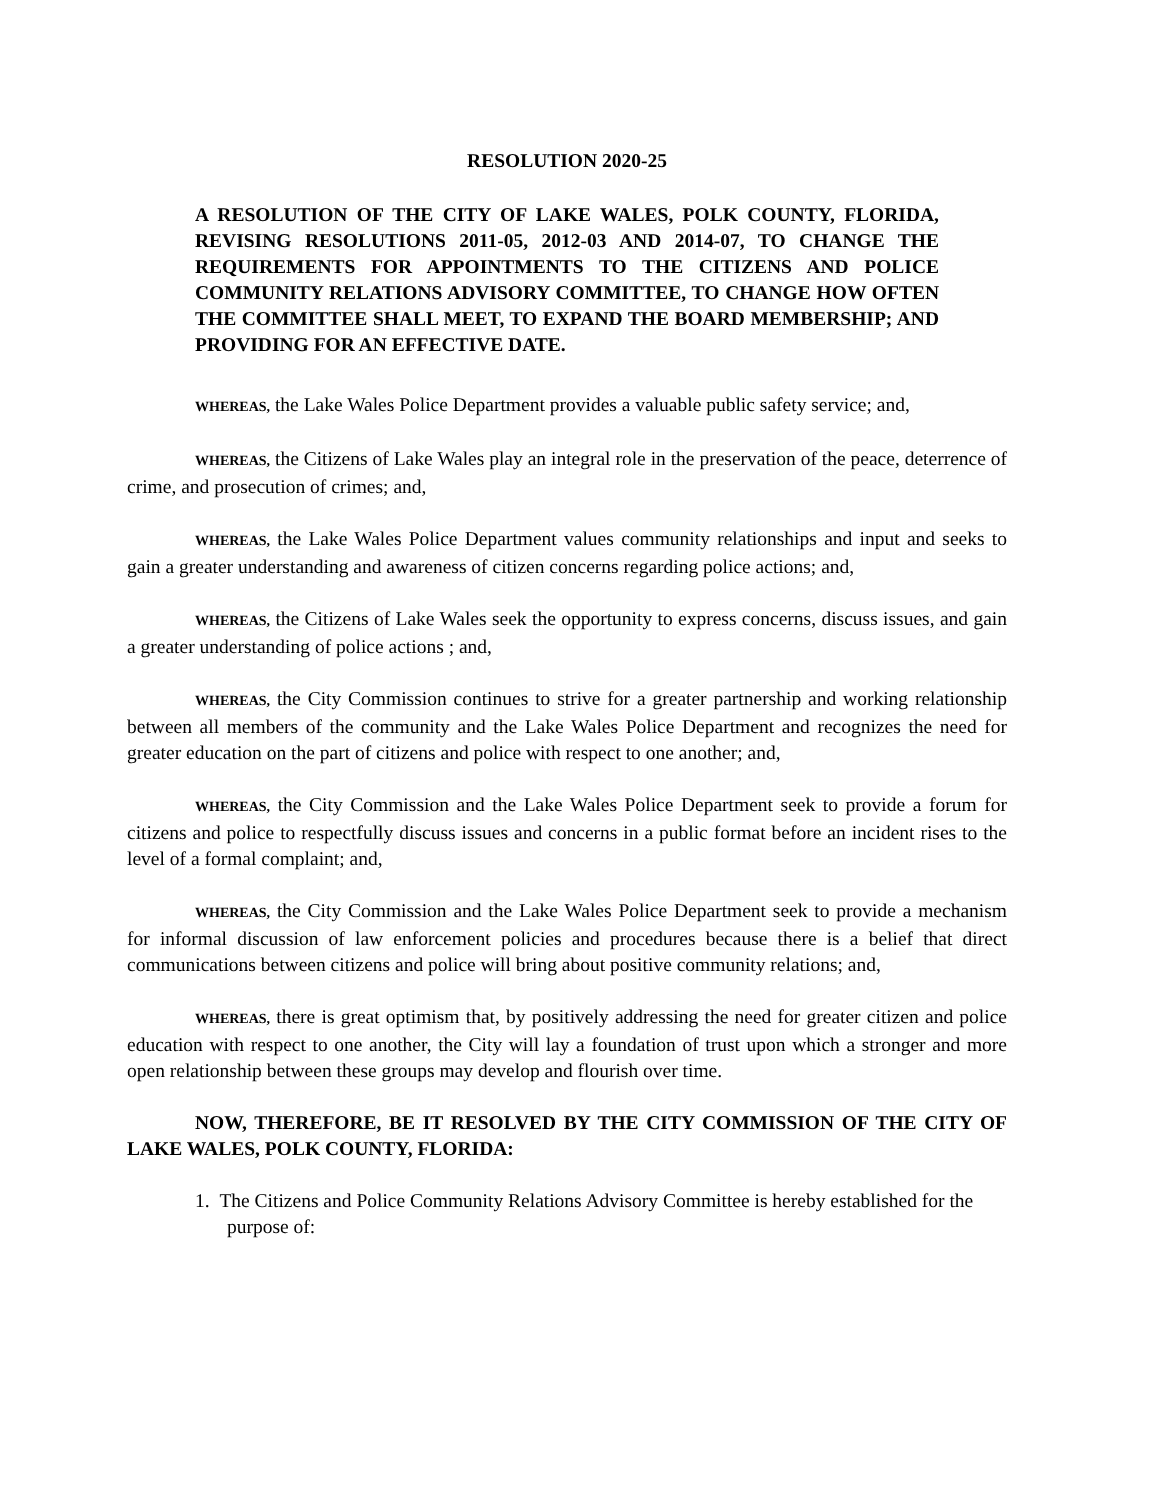RESOLUTION 2020-25
A RESOLUTION OF THE CITY OF LAKE WALES, POLK COUNTY, FLORIDA, REVISING RESOLUTIONS 2011-05, 2012-03 AND 2014-07, TO CHANGE THE REQUIREMENTS FOR APPOINTMENTS TO THE CITIZENS AND POLICE COMMUNITY RELATIONS ADVISORY COMMITTEE, TO CHANGE HOW OFTEN THE COMMITTEE SHALL MEET, TO EXPAND THE BOARD MEMBERSHIP; AND PROVIDING FOR AN EFFECTIVE DATE.
WHEREAS, the Lake Wales Police Department provides a valuable public safety service; and,
WHEREAS, the Citizens of Lake Wales play an integral role in the preservation of the peace, deterrence of crime, and prosecution of crimes; and,
WHEREAS, the Lake Wales Police Department values community relationships and input and seeks to gain a greater understanding and awareness of citizen concerns regarding police actions; and,
WHEREAS, the Citizens of Lake Wales seek the opportunity to express concerns, discuss issues, and gain a greater understanding of police actions ; and,
WHEREAS, the City Commission continues to strive for a greater partnership and working relationship between all members of the community and the Lake Wales Police Department and recognizes the need for greater education on the part of citizens and police with respect to one another; and,
WHEREAS, the City Commission and the Lake Wales Police Department seek to provide a forum for citizens and police to respectfully discuss issues and concerns in a public format before an incident rises to the level of a formal complaint; and,
WHEREAS, the City Commission and the Lake Wales Police Department seek to provide a mechanism for informal discussion of law enforcement policies and procedures because there is a belief that direct communications between citizens and police will bring about positive community relations; and,
WHEREAS, there is great optimism that, by positively addressing the need for greater citizen and police education with respect to one another, the City will lay a foundation of trust upon which a stronger and more open relationship between these groups may develop and flourish over time.
NOW, THEREFORE, BE IT RESOLVED BY THE CITY COMMISSION OF THE CITY OF LAKE WALES, POLK COUNTY, FLORIDA:
1. The Citizens and Police Community Relations Advisory Committee is hereby established for the purpose of: